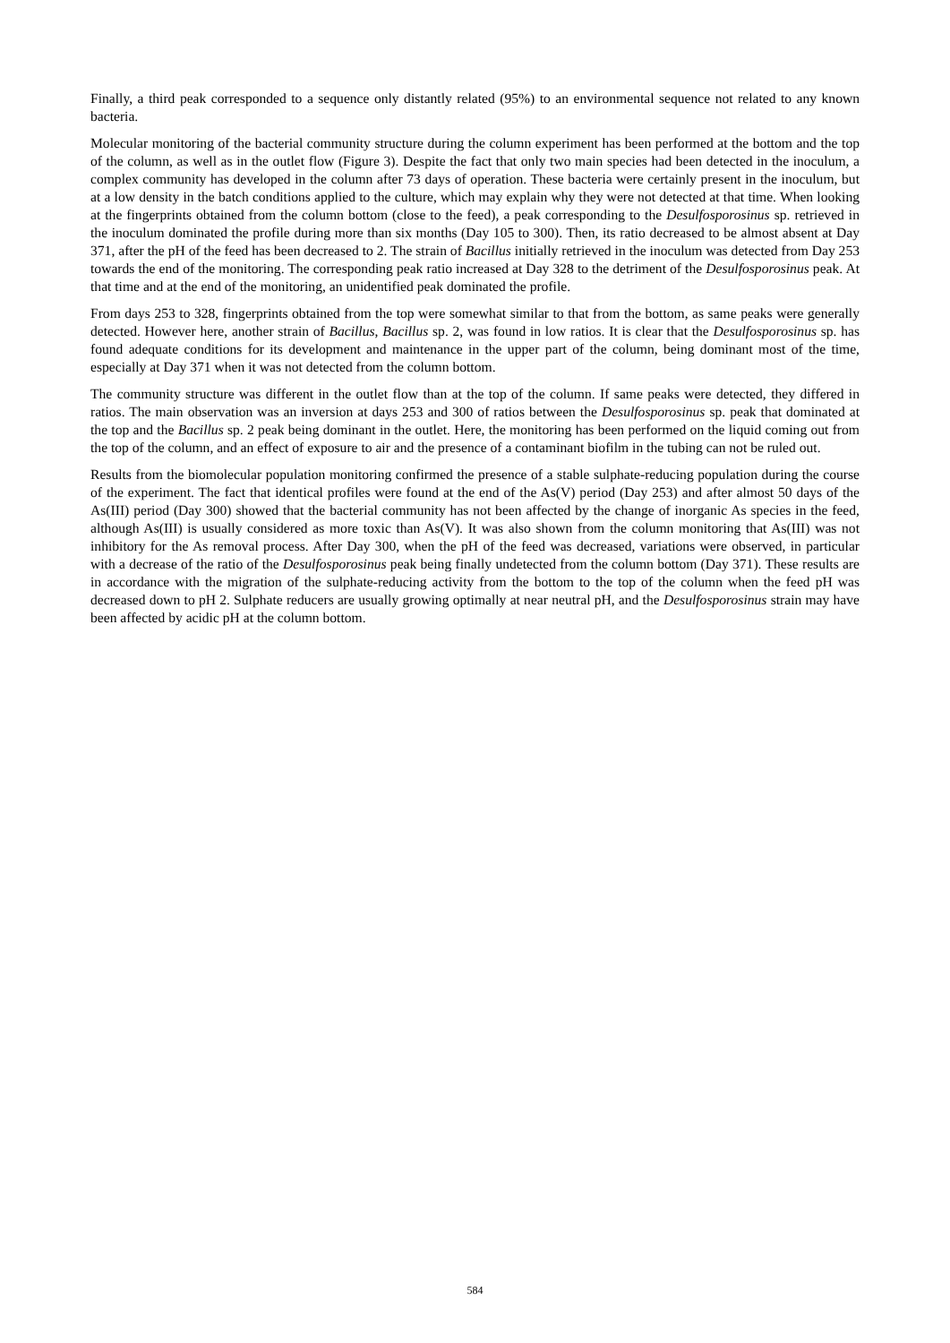Finally, a third peak corresponded to a sequence only distantly related (95%) to an environmental sequence not related to any known bacteria.
Molecular monitoring of the bacterial community structure during the column experiment has been performed at the bottom and the top of the column, as well as in the outlet flow (Figure 3). Despite the fact that only two main species had been detected in the inoculum, a complex community has developed in the column after 73 days of operation. These bacteria were certainly present in the inoculum, but at a low density in the batch conditions applied to the culture, which may explain why they were not detected at that time. When looking at the fingerprints obtained from the column bottom (close to the feed), a peak corresponding to the Desulfosporosinus sp. retrieved in the inoculum dominated the profile during more than six months (Day 105 to 300). Then, its ratio decreased to be almost absent at Day 371, after the pH of the feed has been decreased to 2. The strain of Bacillus initially retrieved in the inoculum was detected from Day 253 towards the end of the monitoring. The corresponding peak ratio increased at Day 328 to the detriment of the Desulfosporosinus peak. At that time and at the end of the monitoring, an unidentified peak dominated the profile.
From days 253 to 328, fingerprints obtained from the top were somewhat similar to that from the bottom, as same peaks were generally detected. However here, another strain of Bacillus, Bacillus sp. 2, was found in low ratios. It is clear that the Desulfosporosinus sp. has found adequate conditions for its development and maintenance in the upper part of the column, being dominant most of the time, especially at Day 371 when it was not detected from the column bottom.
The community structure was different in the outlet flow than at the top of the column. If same peaks were detected, they differed in ratios. The main observation was an inversion at days 253 and 300 of ratios between the Desulfosporosinus sp. peak that dominated at the top and the Bacillus sp. 2 peak being dominant in the outlet. Here, the monitoring has been performed on the liquid coming out from the top of the column, and an effect of exposure to air and the presence of a contaminant biofilm in the tubing can not be ruled out.
Results from the biomolecular population monitoring confirmed the presence of a stable sulphate-reducing population during the course of the experiment. The fact that identical profiles were found at the end of the As(V) period (Day 253) and after almost 50 days of the As(III) period (Day 300) showed that the bacterial community has not been affected by the change of inorganic As species in the feed, although As(III) is usually considered as more toxic than As(V). It was also shown from the column monitoring that As(III) was not inhibitory for the As removal process. After Day 300, when the pH of the feed was decreased, variations were observed, in particular with a decrease of the ratio of the Desulfosporosinus peak being finally undetected from the column bottom (Day 371). These results are in accordance with the migration of the sulphate-reducing activity from the bottom to the top of the column when the feed pH was decreased down to pH 2. Sulphate reducers are usually growing optimally at near neutral pH, and the Desulfosporosinus strain may have been affected by acidic pH at the column bottom.
584